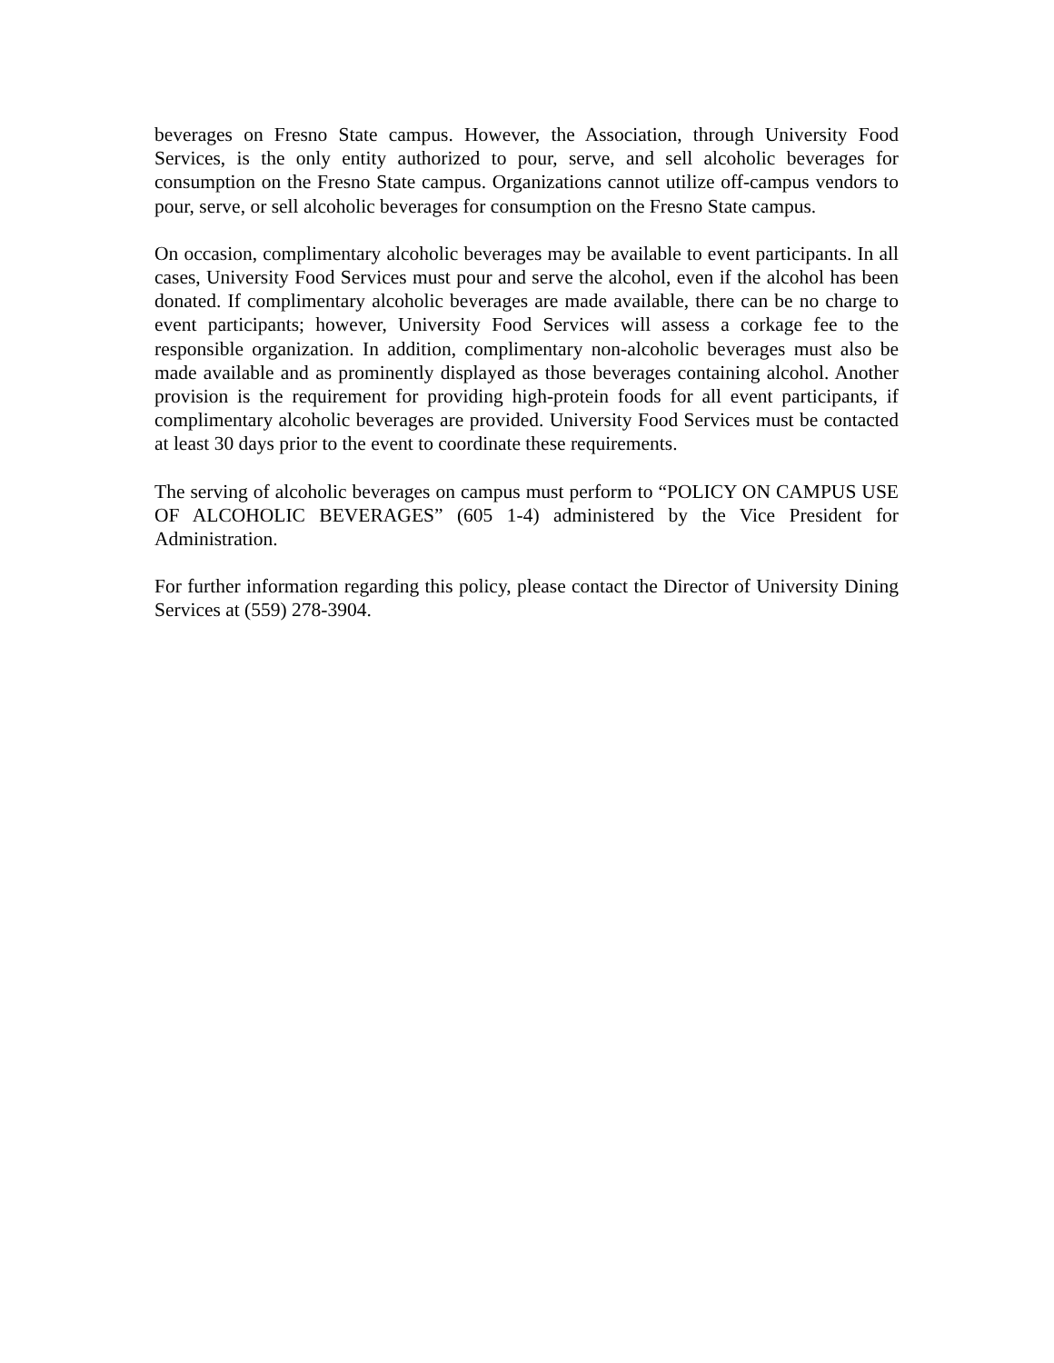beverages on Fresno State campus. However, the Association, through University Food Services, is the only entity authorized to pour, serve, and sell alcoholic beverages for consumption on the Fresno State campus. Organizations cannot utilize off-campus vendors to pour, serve, or sell alcoholic beverages for consumption on the Fresno State campus.
On occasion, complimentary alcoholic beverages may be available to event participants. In all cases, University Food Services must pour and serve the alcohol, even if the alcohol has been donated. If complimentary alcoholic beverages are made available, there can be no charge to event participants; however, University Food Services will assess a corkage fee to the responsible organization. In addition, complimentary non-alcoholic beverages must also be made available and as prominently displayed as those beverages containing alcohol. Another provision is the requirement for providing high-protein foods for all event participants, if complimentary alcoholic beverages are provided. University Food Services must be contacted at least 30 days prior to the event to coordinate these requirements.
The serving of alcoholic beverages on campus must perform to “POLICY ON CAMPUS USE OF ALCOHOLIC BEVERAGES” (605 1-4) administered by the Vice President for Administration.
For further information regarding this policy, please contact the Director of University Dining Services at (559) 278-3904.